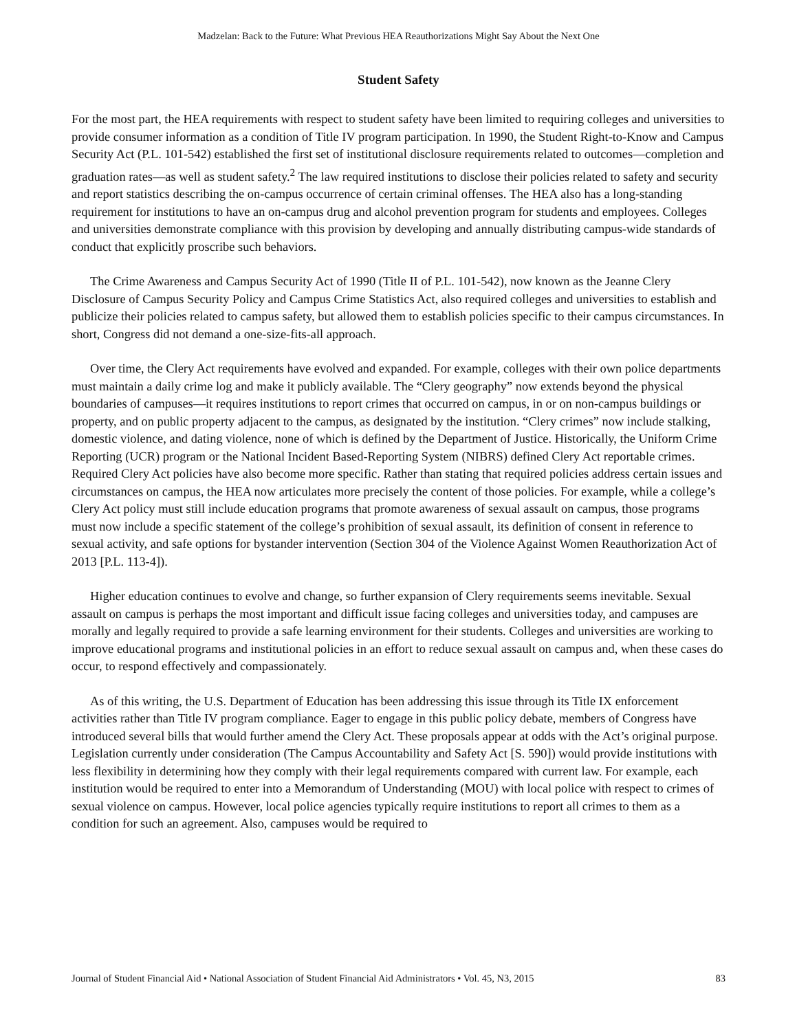Madzelan: Back to the Future: What Previous HEA Reauthorizations Might Say About the Next One
Student Safety
For the most part, the HEA requirements with respect to student safety have been limited to requiring colleges and universities to provide consumer information as a condition of Title IV program participation. In 1990, the Student Right-to-Know and Campus Security Act (P.L. 101-542) established the first set of institutional disclosure requirements related to outcomes—completion and graduation rates—as well as student safety.<sup>2</sup> The law required institutions to disclose their policies related to safety and security and report statistics describing the on-campus occurrence of certain criminal offenses. The HEA also has a long-standing requirement for institutions to have an on-campus drug and alcohol prevention program for students and employees. Colleges and universities demonstrate compliance with this provision by developing and annually distributing campus-wide standards of conduct that explicitly proscribe such behaviors.
The Crime Awareness and Campus Security Act of 1990 (Title II of P.L. 101-542), now known as the Jeanne Clery Disclosure of Campus Security Policy and Campus Crime Statistics Act, also required colleges and universities to establish and publicize their policies related to campus safety, but allowed them to establish policies specific to their campus circumstances. In short, Congress did not demand a one-size-fits-all approach.
Over time, the Clery Act requirements have evolved and expanded. For example, colleges with their own police departments must maintain a daily crime log and make it publicly available. The “Clery geography” now extends beyond the physical boundaries of campuses—it requires institutions to report crimes that occurred on campus, in or on non-campus buildings or property, and on public property adjacent to the campus, as designated by the institution. “Clery crimes” now include stalking, domestic violence, and dating violence, none of which is defined by the Department of Justice. Historically, the Uniform Crime Reporting (UCR) program or the National Incident Based-Reporting System (NIBRS) defined Clery Act reportable crimes. Required Clery Act policies have also become more specific. Rather than stating that required policies address certain issues and circumstances on campus, the HEA now articulates more precisely the content of those policies. For example, while a college’s Clery Act policy must still include education programs that promote awareness of sexual assault on campus, those programs must now include a specific statement of the college’s prohibition of sexual assault, its definition of consent in reference to sexual activity, and safe options for bystander intervention (Section 304 of the Violence Against Women Reauthorization Act of 2013 [P.L. 113-4]).
Higher education continues to evolve and change, so further expansion of Clery requirements seems inevitable. Sexual assault on campus is perhaps the most important and difficult issue facing colleges and universities today, and campuses are morally and legally required to provide a safe learning environment for their students. Colleges and universities are working to improve educational programs and institutional policies in an effort to reduce sexual assault on campus and, when these cases do occur, to respond effectively and compassionately.
As of this writing, the U.S. Department of Education has been addressing this issue through its Title IX enforcement activities rather than Title IV program compliance. Eager to engage in this public policy debate, members of Congress have introduced several bills that would further amend the Clery Act. These proposals appear at odds with the Act’s original purpose. Legislation currently under consideration (The Campus Accountability and Safety Act [S. 590]) would provide institutions with less flexibility in determining how they comply with their legal requirements compared with current law. For example, each institution would be required to enter into a Memorandum of Understanding (MOU) with local police with respect to crimes of sexual violence on campus. However, local police agencies typically require institutions to report all crimes to them as a condition for such an agreement. Also, campuses would be required to
Journal of Student Financial Aid • National Association of Student Financial Aid Administrators • Vol. 45, N3, 2015 83